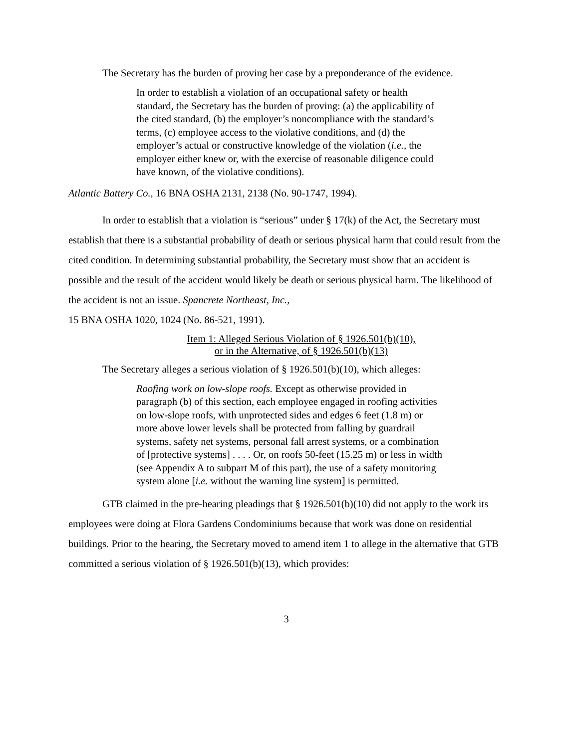The Secretary has the burden of proving her case by a preponderance of the evidence.
In order to establish a violation of an occupational safety or health standard, the Secretary has the burden of proving: (a) the applicability of the cited standard, (b) the employer’s noncompliance with the standard’s terms, (c) employee access to the violative conditions, and (d) the employer’s actual or constructive knowledge of the violation (i.e., the employer either knew or, with the exercise of reasonable diligence could have known, of the violative conditions).
Atlantic Battery Co., 16 BNA OSHA 2131, 2138 (No. 90-1747, 1994).
In order to establish that a violation is “serious” under § 17(k) of the Act, the Secretary must establish that there is a substantial probability of death or serious physical harm that could result from the cited condition. In determining substantial probability, the Secretary must show that an accident is possible and the result of the accident would likely be death or serious physical harm. The likelihood of the accident is not an issue. Spancrete Northeast, Inc.,
15 BNA OSHA 1020, 1024 (No. 86-521, 1991).
Item 1: Alleged Serious Violation of § 1926.501(b)(10),
or in the Alternative, of § 1926.501(b)(13)
The Secretary alleges a serious violation of § 1926.501(b)(10), which alleges:
Roofing work on low-slope roofs. Except as otherwise provided in paragraph (b) of this section, each employee engaged in roofing activities on low-slope roofs, with unprotected sides and edges 6 feet (1.8 m) or more above lower levels shall be protected from falling by guardrail systems, safety net systems, personal fall arrest systems, or a combination of [protective systems] . . . . Or, on roofs 50-feet (15.25 m) or less in width (see Appendix A to subpart M of this part), the use of a safety monitoring system alone [i.e. without the warning line system] is permitted.
GTB claimed in the pre-hearing pleadings that § 1926.501(b)(10) did not apply to the work its employees were doing at Flora Gardens Condominiums because that work was done on residential buildings. Prior to the hearing, the Secretary moved to amend item 1 to allege in the alternative that GTB committed a serious violation of § 1926.501(b)(13), which provides:
3